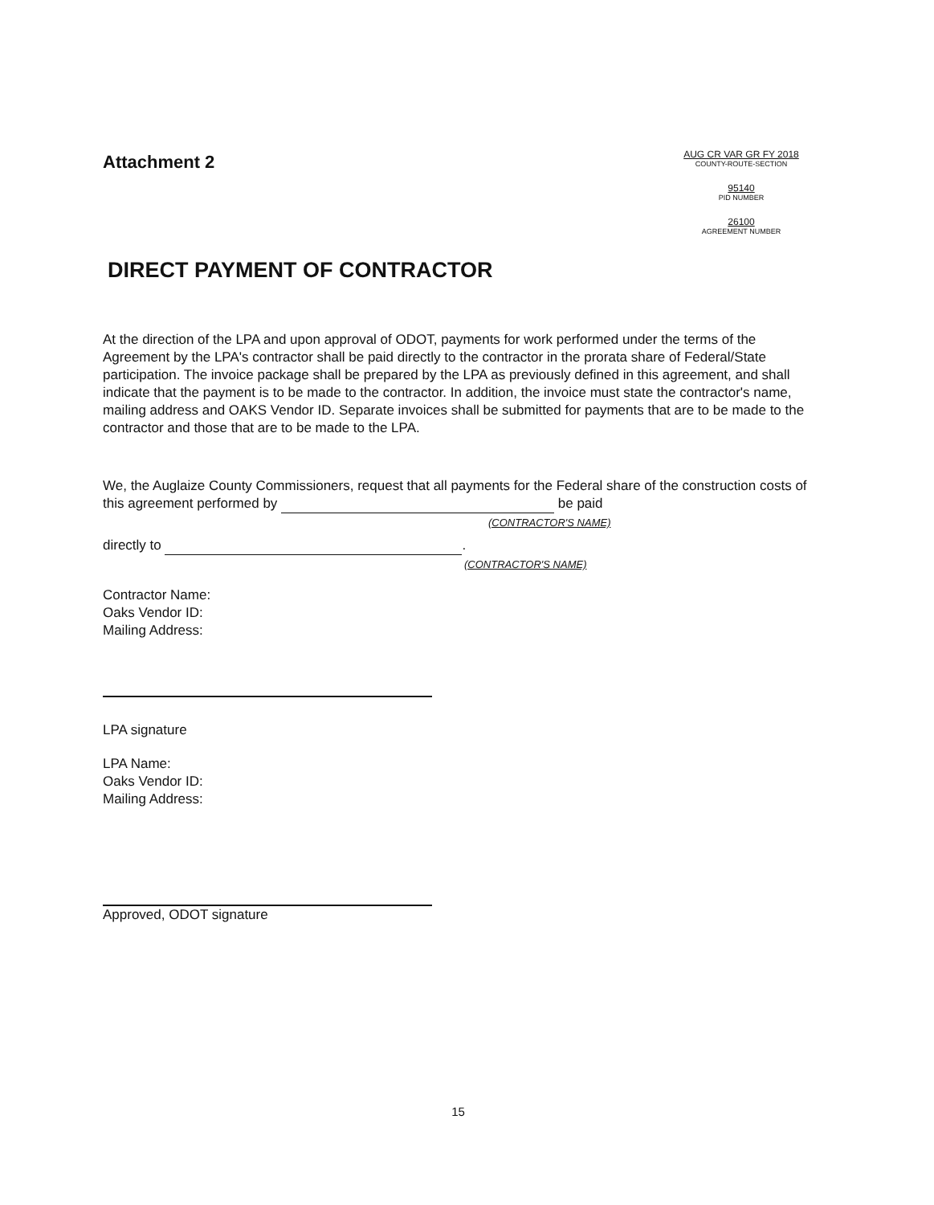Attachment 2
AUG CR VAR GR FY 2018
COUNTY-ROUTE-SECTION
95140
PID NUMBER
26100
AGREEMENT NUMBER
DIRECT PAYMENT OF CONTRACTOR
At the direction of the LPA and upon approval of ODOT, payments for work performed under the terms of the Agreement by the LPA's contractor shall be paid directly to the contractor in the prorata share of Federal/State participation. The invoice package shall be prepared by the LPA as previously defined in this agreement, and shall indicate that the payment is to be made to the contractor. In addition, the invoice must state the contractor's name, mailing address and OAKS Vendor ID. Separate invoices shall be submitted for payments that are to be made to the contractor and those that are to be made to the LPA.
We, the Auglaize County Commissioners, request that all payments for the Federal share of the construction costs of this agreement performed by be paid
(CONTRACTOR'S NAME)
directly to .
(CONTRACTOR'S NAME)
Contractor Name:
Oaks Vendor ID:
Mailing Address:
LPA signature
LPA Name:
Oaks Vendor ID:
Mailing Address:
Approved, ODOT signature
15